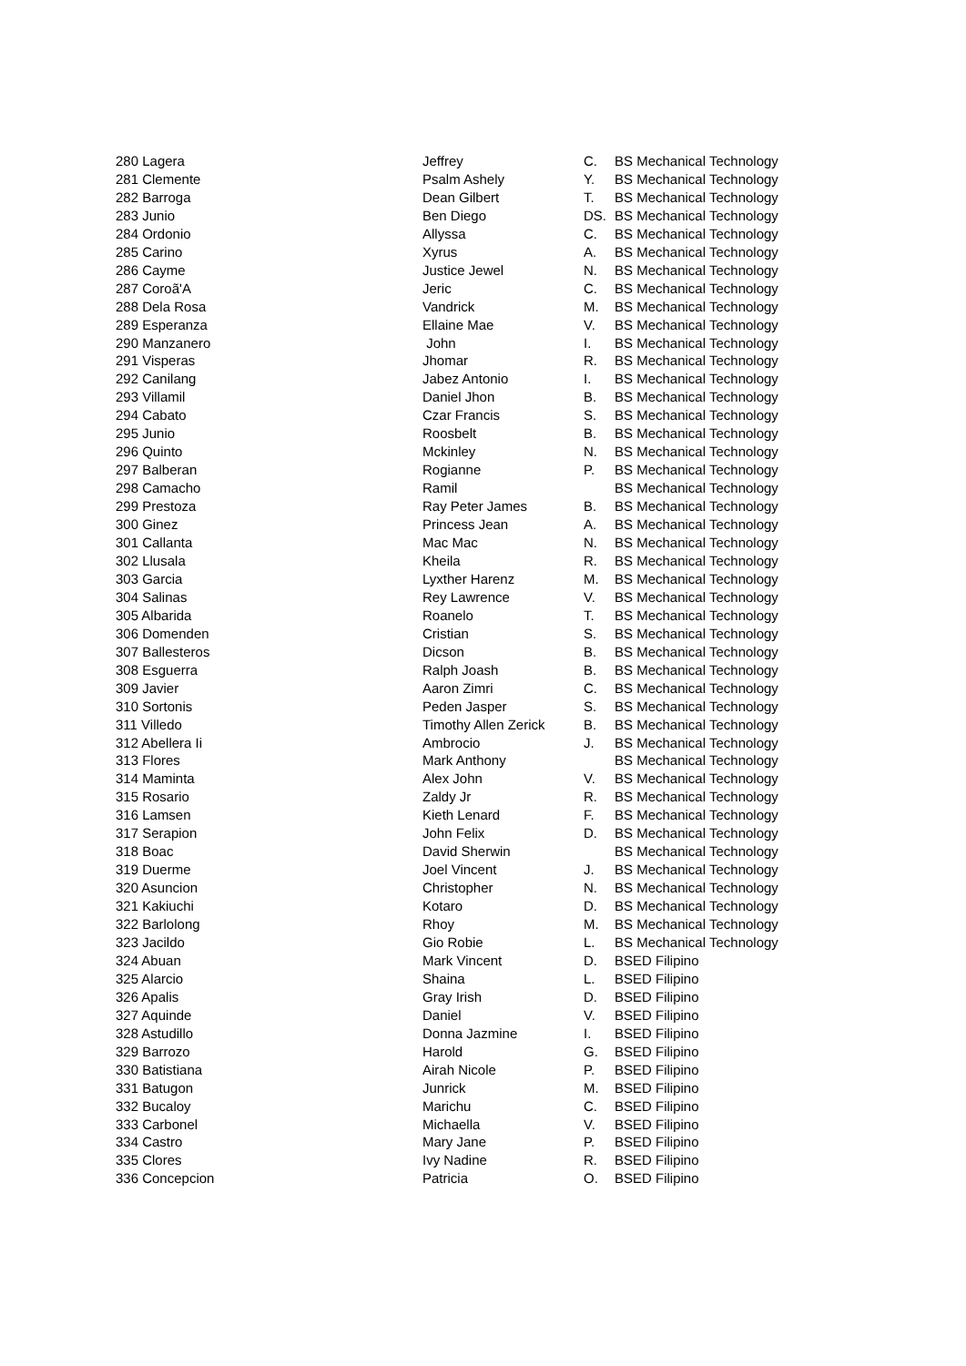| 280 Lagera | Jeffrey | C. | BS Mechanical Technology |
| 281 Clemente | Psalm Ashely | Y. | BS Mechanical Technology |
| 282 Barroga | Dean Gilbert | T. | BS Mechanical Technology |
| 283 Junio | Ben Diego | DS. | BS Mechanical Technology |
| 284 Ordonio | Allyssa | C. | BS Mechanical Technology |
| 285 Carino | Xyrus | A. | BS Mechanical Technology |
| 286 Cayme | Justice Jewel | N. | BS Mechanical Technology |
| 287 Coroã'A | Jeric | C. | BS Mechanical Technology |
| 288 Dela Rosa | Vandrick | M. | BS Mechanical Technology |
| 289 Esperanza | Ellaine Mae | V. | BS Mechanical Technology |
| 290 Manzanero | John | I. | BS Mechanical Technology |
| 291 Visperas | Jhomar | R. | BS Mechanical Technology |
| 292 Canilang | Jabez Antonio | I. | BS Mechanical Technology |
| 293 Villamil | Daniel Jhon | B. | BS Mechanical Technology |
| 294 Cabato | Czar Francis | S. | BS Mechanical Technology |
| 295 Junio | Roosbelt | B. | BS Mechanical Technology |
| 296 Quinto | Mckinley | N. | BS Mechanical Technology |
| 297 Balberan | Rogianne | P. | BS Mechanical Technology |
| 298 Camacho | Ramil | | BS Mechanical Technology |
| 299 Prestoza | Ray Peter James | B. | BS Mechanical Technology |
| 300 Ginez | Princess Jean | A. | BS Mechanical Technology |
| 301 Callanta | Mac Mac | N. | BS Mechanical Technology |
| 302 Llusala | Kheila | R. | BS Mechanical Technology |
| 303 Garcia | Lyxther Harenz | M. | BS Mechanical Technology |
| 304 Salinas | Rey Lawrence | V. | BS Mechanical Technology |
| 305 Albarida | Roanelo | T. | BS Mechanical Technology |
| 306 Domenden | Cristian | S. | BS Mechanical Technology |
| 307 Ballesteros | Dicson | B. | BS Mechanical Technology |
| 308 Esguerra | Ralph Joash | B. | BS Mechanical Technology |
| 309 Javier | Aaron Zimri | C. | BS Mechanical Technology |
| 310 Sortonis | Peden Jasper | S. | BS Mechanical Technology |
| 311 Villedo | Timothy Allen Zerick | B. | BS Mechanical Technology |
| 312 Abellera Ii | Ambrocio | J. | BS Mechanical Technology |
| 313 Flores | Mark Anthony | | BS Mechanical Technology |
| 314 Maminta | Alex John | V. | BS Mechanical Technology |
| 315 Rosario | Zaldy Jr | R. | BS Mechanical Technology |
| 316 Lamsen | Kieth Lenard | F. | BS Mechanical Technology |
| 317 Serapion | John Felix | D. | BS Mechanical Technology |
| 318 Boac | David Sherwin | | BS Mechanical Technology |
| 319 Duerme | Joel Vincent | J. | BS Mechanical Technology |
| 320 Asuncion | Christopher | N. | BS Mechanical Technology |
| 321 Kakiuchi | Kotaro | D. | BS Mechanical Technology |
| 322 Barlolong | Rhoy | M. | BS Mechanical Technology |
| 323 Jacildo | Gio Robie | L. | BS Mechanical Technology |
| 324 Abuan | Mark Vincent | D. | BSED Filipino |
| 325 Alarcio | Shaina | L. | BSED Filipino |
| 326 Apalis | Gray Irish | D. | BSED Filipino |
| 327 Aquinde | Daniel | V. | BSED Filipino |
| 328 Astudillo | Donna Jazmine | I. | BSED Filipino |
| 329 Barrozo | Harold | G. | BSED Filipino |
| 330 Batistiana | Airah Nicole | P. | BSED Filipino |
| 331 Batugon | Junrick | M. | BSED Filipino |
| 332 Bucaloy | Marichu | C. | BSED Filipino |
| 333 Carbonel | Michaella | V. | BSED Filipino |
| 334 Castro | Mary Jane | P. | BSED Filipino |
| 335 Clores | Ivy Nadine | R. | BSED Filipino |
| 336 Concepcion | Patricia | O. | BSED Filipino |